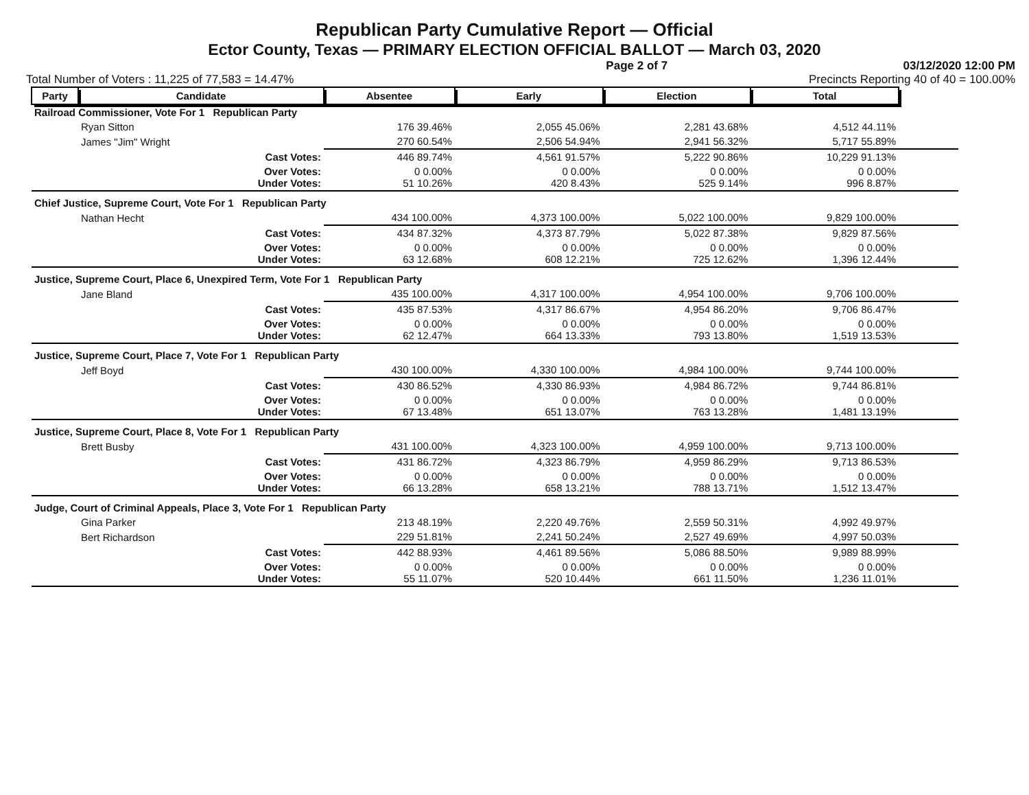Republican Party Cumulative Report — Official
Ector County, Texas — PRIMARY ELECTION OFFICIAL BALLOT — March 03, 2020
Page 2 of 7 03/12/2020 12:00 PM
Total Number of Voters : 11,225 of 77,583 = 14.47% Precincts Reporting 40 of 40 = 100.00%
| Party | Candidate | Absentee | Early | Election | Total | |
| --- | --- | --- | --- | --- | --- | --- |
| Railroad Commissioner, Vote For 1 Republican Party | | | | | | |
| | Ryan Sitton | 176 39.46% | 2,055 45.06% | 2,281 43.68% | 4,512 44.11% | |
| | James "Jim" Wright | 270 60.54% | 2,506 54.94% | 2,941 56.32% | 5,717 55.89% | |
| | Cast Votes: | 446 89.74% | 4,561 91.57% | 5,222 90.86% | 10,229 91.13% | |
| | Over Votes: Under Votes: | 0 0.00% 51 10.26% | 0 0.00% 420 8.43% | 0 0.00% 525 9.14% | 0 0.00% 996 8.87% | |
| Chief Justice, Supreme Court, Vote For 1 Republican Party | | | | | | |
| | Nathan Hecht | 434 100.00% | 4,373 100.00% | 5,022 100.00% | 9,829 100.00% | |
| | Cast Votes: | 434 87.32% | 4,373 87.79% | 5,022 87.38% | 9,829 87.56% | |
| | Over Votes: Under Votes: | 0 0.00% 63 12.68% | 0 0.00% 608 12.21% | 0 0.00% 725 12.62% | 0 0.00% 1,396 12.44% | |
| Justice, Supreme Court, Place 6, Unexpired Term, Vote For 1 Republican Party | | | | | | |
| | Jane Bland | 435 100.00% | 4,317 100.00% | 4,954 100.00% | 9,706 100.00% | |
| | Cast Votes: | 435 87.53% | 4,317 86.67% | 4,954 86.20% | 9,706 86.47% | |
| | Over Votes: Under Votes: | 0 0.00% 62 12.47% | 0 0.00% 664 13.33% | 0 0.00% 793 13.80% | 0 0.00% 1,519 13.53% | |
| Justice, Supreme Court, Place 7, Vote For 1 Republican Party | | | | | | |
| | Jeff Boyd | 430 100.00% | 4,330 100.00% | 4,984 100.00% | 9,744 100.00% | |
| | Cast Votes: | 430 86.52% | 4,330 86.93% | 4,984 86.72% | 9,744 86.81% | |
| | Over Votes: Under Votes: | 0 0.00% 67 13.48% | 0 0.00% 651 13.07% | 0 0.00% 763 13.28% | 0 0.00% 1,481 13.19% | |
| Justice, Supreme Court, Place 8, Vote For 1 Republican Party | | | | | | |
| | Brett Busby | 431 100.00% | 4,323 100.00% | 4,959 100.00% | 9,713 100.00% | |
| | Cast Votes: | 431 86.72% | 4,323 86.79% | 4,959 86.29% | 9,713 86.53% | |
| | Over Votes: Under Votes: | 0 0.00% 66 13.28% | 0 0.00% 658 13.21% | 0 0.00% 788 13.71% | 0 0.00% 1,512 13.47% | |
| Judge, Court of Criminal Appeals, Place 3, Vote For 1 Republican Party | | | | | | |
| | Gina Parker | 213 48.19% | 2,220 49.76% | 2,559 50.31% | 4,992 49.97% | |
| | Bert Richardson | 229 51.81% | 2,241 50.24% | 2,527 49.69% | 4,997 50.03% | |
| | Cast Votes: | 442 88.93% | 4,461 89.56% | 5,086 88.50% | 9,989 88.99% | |
| | Over Votes: Under Votes: | 0 0.00% 55 11.07% | 0 0.00% 520 10.44% | 0 0.00% 661 11.50% | 0 0.00% 1,236 11.01% | |